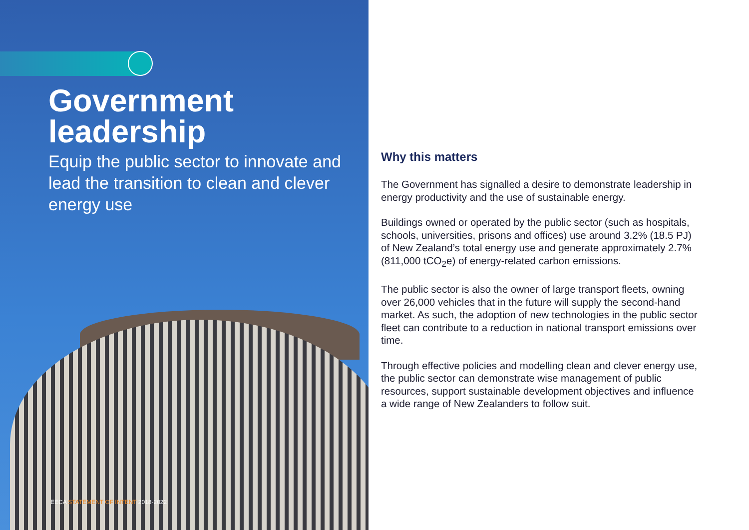Government leadership
Equip the public sector to innovate and lead the transition to clean and clever energy use
EECA STATEMENT OF INTENT 2018-2022
Why this matters
The Government has signalled a desire to demonstrate leadership in energy productivity and the use of sustainable energy.
Buildings owned or operated by the public sector (such as hospitals, schools, universities, prisons and offices) use around 3.2% (18.5 PJ) of New Zealand’s total energy use and generate approximately 2.7% (811,000 tCO<sub>2</sub>e) of energy-related carbon emissions.
The public sector is also the owner of large transport fleets, owning over 26,000 vehicles that in the future will supply the second-hand market. As such, the adoption of new technologies in the public sector fleet can contribute to a reduction in national transport emissions over time.
Through effective policies and modelling clean and clever energy use, the public sector can demonstrate wise management of public resources, support sustainable development objectives and influence a wide range of New Zealanders to follow suit.